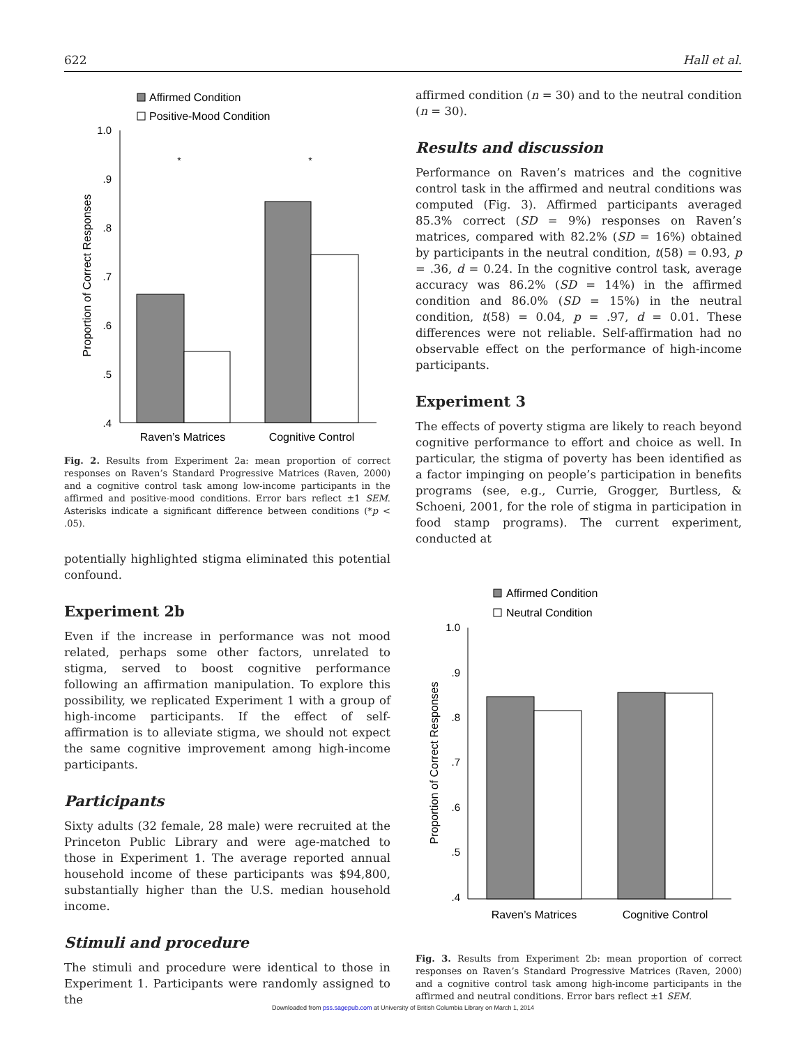622 Hall et al.
Affirmed Condition
Positive-Mood Condition
1.0
.9
.8
.7
.6
.5
.4
Proportion of Correct Responses
Raven’s Matrices
Cognitive Control
*
*
Fig. 2. Results from Experiment 2a: mean proportion of correct responses on Raven’s Standard Progressive Matrices (Raven, 2000) and a cognitive control task among low-income participants in the affirmed and positive-mood conditions. Error bars reflect ±1 SEM. Asterisks indicate a significant difference between conditions (*p < .05).
potentially highlighted stigma eliminated this potential confound.
Experiment 2b
Even if the increase in performance was not mood related, perhaps some other factors, unrelated to stigma, served to boost cognitive performance following an affirmation manipulation. To explore this possibility, we replicated Experiment 1 with a group of high-income participants. If the effect of self-affirmation is to alleviate stigma, we should not expect the same cognitive improvement among high-income participants.
Participants
Sixty adults (32 female, 28 male) were recruited at the Princeton Public Library and were age-matched to those in Experiment 1. The average reported annual household income of these participants was $94,800, substantially higher than the U.S. median household income.
Stimuli and procedure
The stimuli and procedure were identical to those in Experiment 1. Participants were randomly assigned to the
affirmed condition (n = 30) and to the neutral condition (n = 30).
Results and discussion
Performance on Raven’s matrices and the cognitive control task in the affirmed and neutral conditions was computed (Fig. 3). Affirmed participants averaged 85.3% correct (SD = 9%) responses on Raven’s matrices, compared with 82.2% (SD = 16%) obtained by participants in the neutral condition, t(58) = 0.93, p = .36, d = 0.24. In the cognitive control task, average accuracy was 86.2% (SD = 14%) in the affirmed condition and 86.0% (SD = 15%) in the neutral condition, t(58) = 0.04, p = .97, d = 0.01. These differences were not reliable. Self-affirmation had no observable effect on the performance of high-income participants.
Experiment 3
The effects of poverty stigma are likely to reach beyond cognitive performance to effort and choice as well. In particular, the stigma of poverty has been identified as a factor impinging on people’s participation in benefits programs (see, e.g., Currie, Grogger, Burtless, & Schoeni, 2001, for the role of stigma in participation in food stamp programs). The current experiment, conducted at
Affirmed Condition
Neutral Condition
1.0
.9
.8
.7
.6
.5
.4
Proportion of Correct Responses
Raven’s Matrices
Cognitive Control
Fig. 3. Results from Experiment 2b: mean proportion of correct responses on Raven’s Standard Progressive Matrices (Raven, 2000) and a cognitive control task among high-income participants in the affirmed and neutral conditions. Error bars reflect ±1 SEM.
Downloaded from pss.sagepub.com at University of British Columbia Library on March 1, 2014